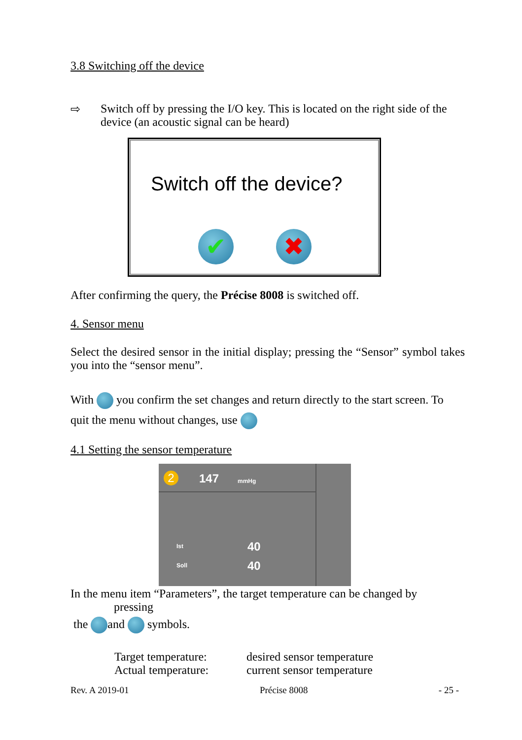3.8 Switching off the device
⇨ Switch off by pressing the I/O key. This is located on the right side of the device (an acoustic signal can be heard)
Switch off the device?
✔ ✖
After confirming the query, the Précise 8008 is switched off.
4. Sensor menu
Select the desired sensor in the initial display; pressing the “Sensor” symbol takes you into the “sensor menu”.
With you confirm the set changes and return directly to the start screen. To quit the menu without changes, use
4.1 Setting the sensor temperature
2 147 mmHg
Ist 40
Soll 40
In the menu item “Parameters”, the target temperature can be changed by
pressing
the and symbols.
Target temperature: desired sensor temperature Actual temperature: current sensor temperature
Rev. A 2019-01 Précise 8008 - 25 -